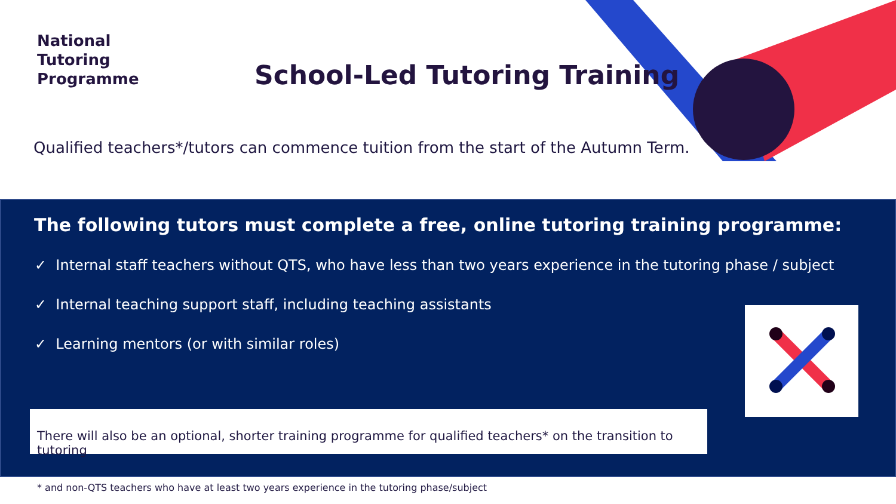National
Tutoring
Programme
School-Led Tutoring Training
Qualified teachers*/tutors can commence tuition from the start of the Autumn Term.
The following tutors must complete a free, online tutoring training programme:
✓ Internal staff teachers without QTS, who have less than two years experience in the tutoring phase / subject
✓ Internal teaching support staff, including teaching assistants
✓ Learning mentors (or with similar roles)
There will also be an optional, shorter training programme for qualified teachers* on the transition to tutoring
* and non-QTS teachers who have at least two years experience in the tutoring phase/subject